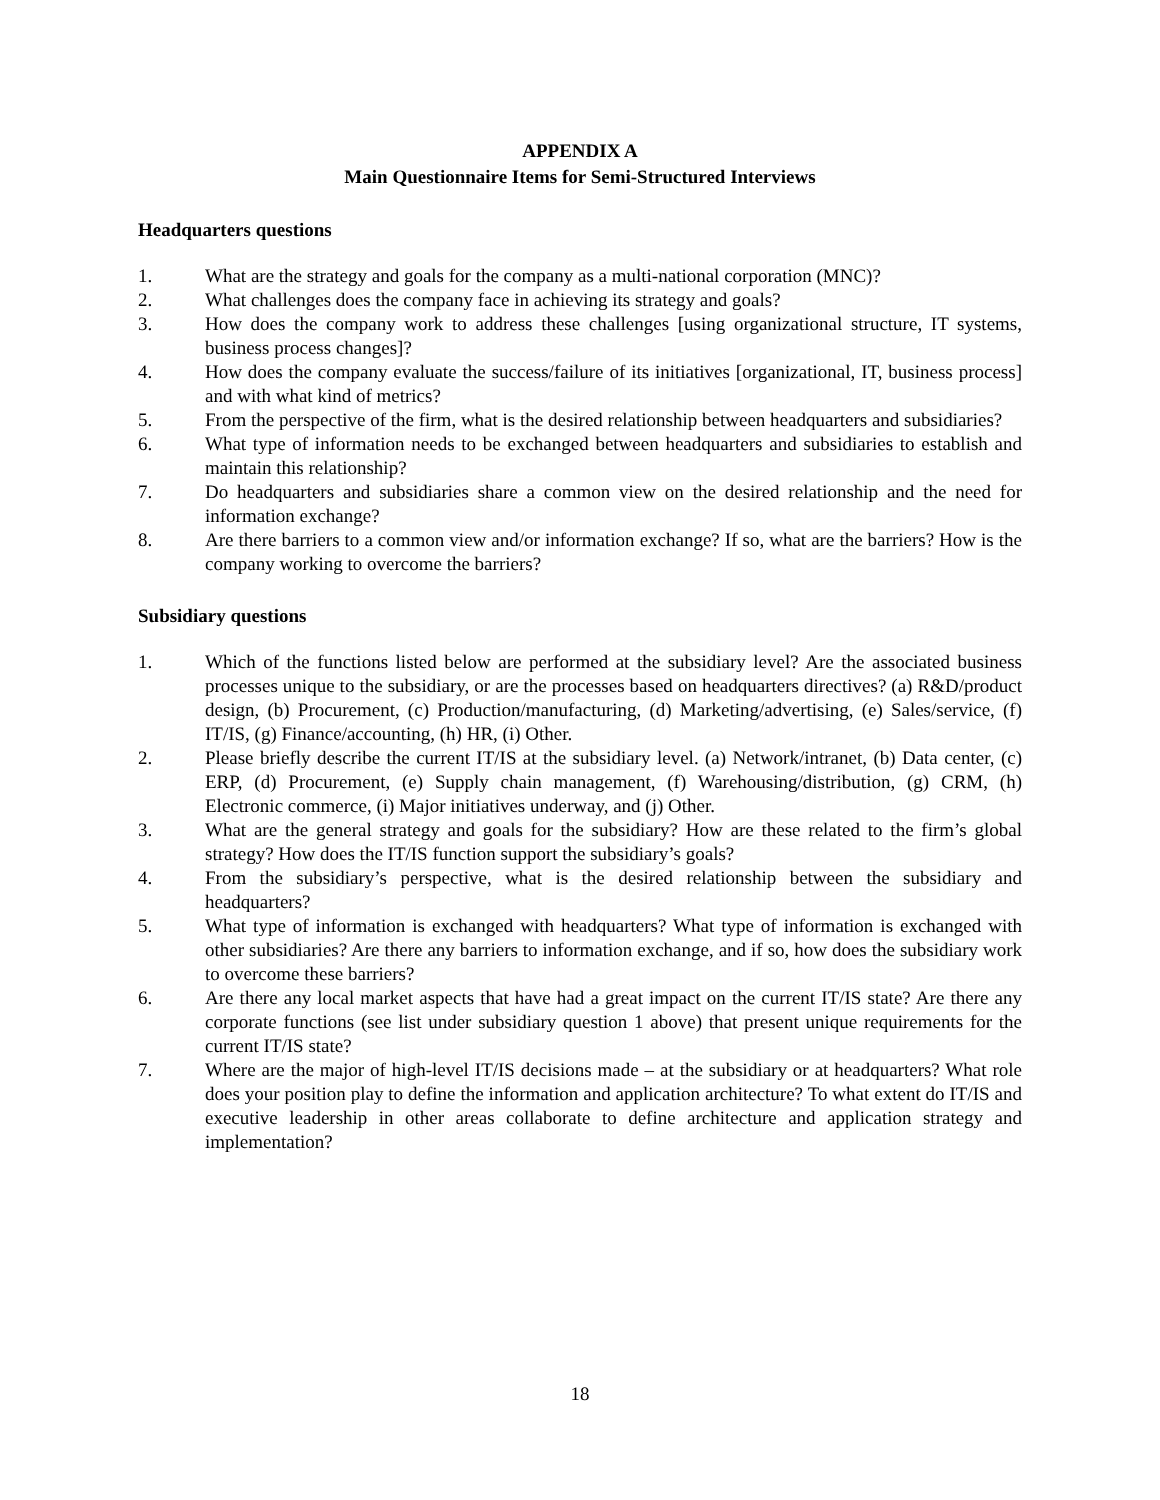APPENDIX A
Main Questionnaire Items for Semi-Structured Interviews
Headquarters questions
1. What are the strategy and goals for the company as a multi-national corporation (MNC)?
2. What challenges does the company face in achieving its strategy and goals?
3. How does the company work to address these challenges [using organizational structure, IT systems, business process changes]?
4. How does the company evaluate the success/failure of its initiatives [organizational, IT, business process] and with what kind of metrics?
5. From the perspective of the firm, what is the desired relationship between headquarters and subsidiaries?
6. What type of information needs to be exchanged between headquarters and subsidiaries to establish and maintain this relationship?
7. Do headquarters and subsidiaries share a common view on the desired relationship and the need for information exchange?
8. Are there barriers to a common view and/or information exchange? If so, what are the barriers? How is the company working to overcome the barriers?
Subsidiary questions
1. Which of the functions listed below are performed at the subsidiary level? Are the associated business processes unique to the subsidiary, or are the processes based on headquarters directives? (a) R&D/product design, (b) Procurement, (c) Production/manufacturing, (d) Marketing/advertising, (e) Sales/service, (f) IT/IS, (g) Finance/accounting, (h) HR, (i) Other.
2. Please briefly describe the current IT/IS at the subsidiary level. (a) Network/intranet, (b) Data center, (c) ERP, (d) Procurement, (e) Supply chain management, (f) Warehousing/distribution, (g) CRM, (h) Electronic commerce, (i) Major initiatives underway, and (j) Other.
3. What are the general strategy and goals for the subsidiary? How are these related to the firm’s global strategy? How does the IT/IS function support the subsidiary’s goals?
4. From the subsidiary’s perspective, what is the desired relationship between the subsidiary and headquarters?
5. What type of information is exchanged with headquarters? What type of information is exchanged with other subsidiaries? Are there any barriers to information exchange, and if so, how does the subsidiary work to overcome these barriers?
6. Are there any local market aspects that have had a great impact on the current IT/IS state? Are there any corporate functions (see list under subsidiary question 1 above) that present unique requirements for the current IT/IS state?
7. Where are the major of high-level IT/IS decisions made – at the subsidiary or at headquarters? What role does your position play to define the information and application architecture? To what extent do IT/IS and executive leadership in other areas collaborate to define architecture and application strategy and implementation?
18